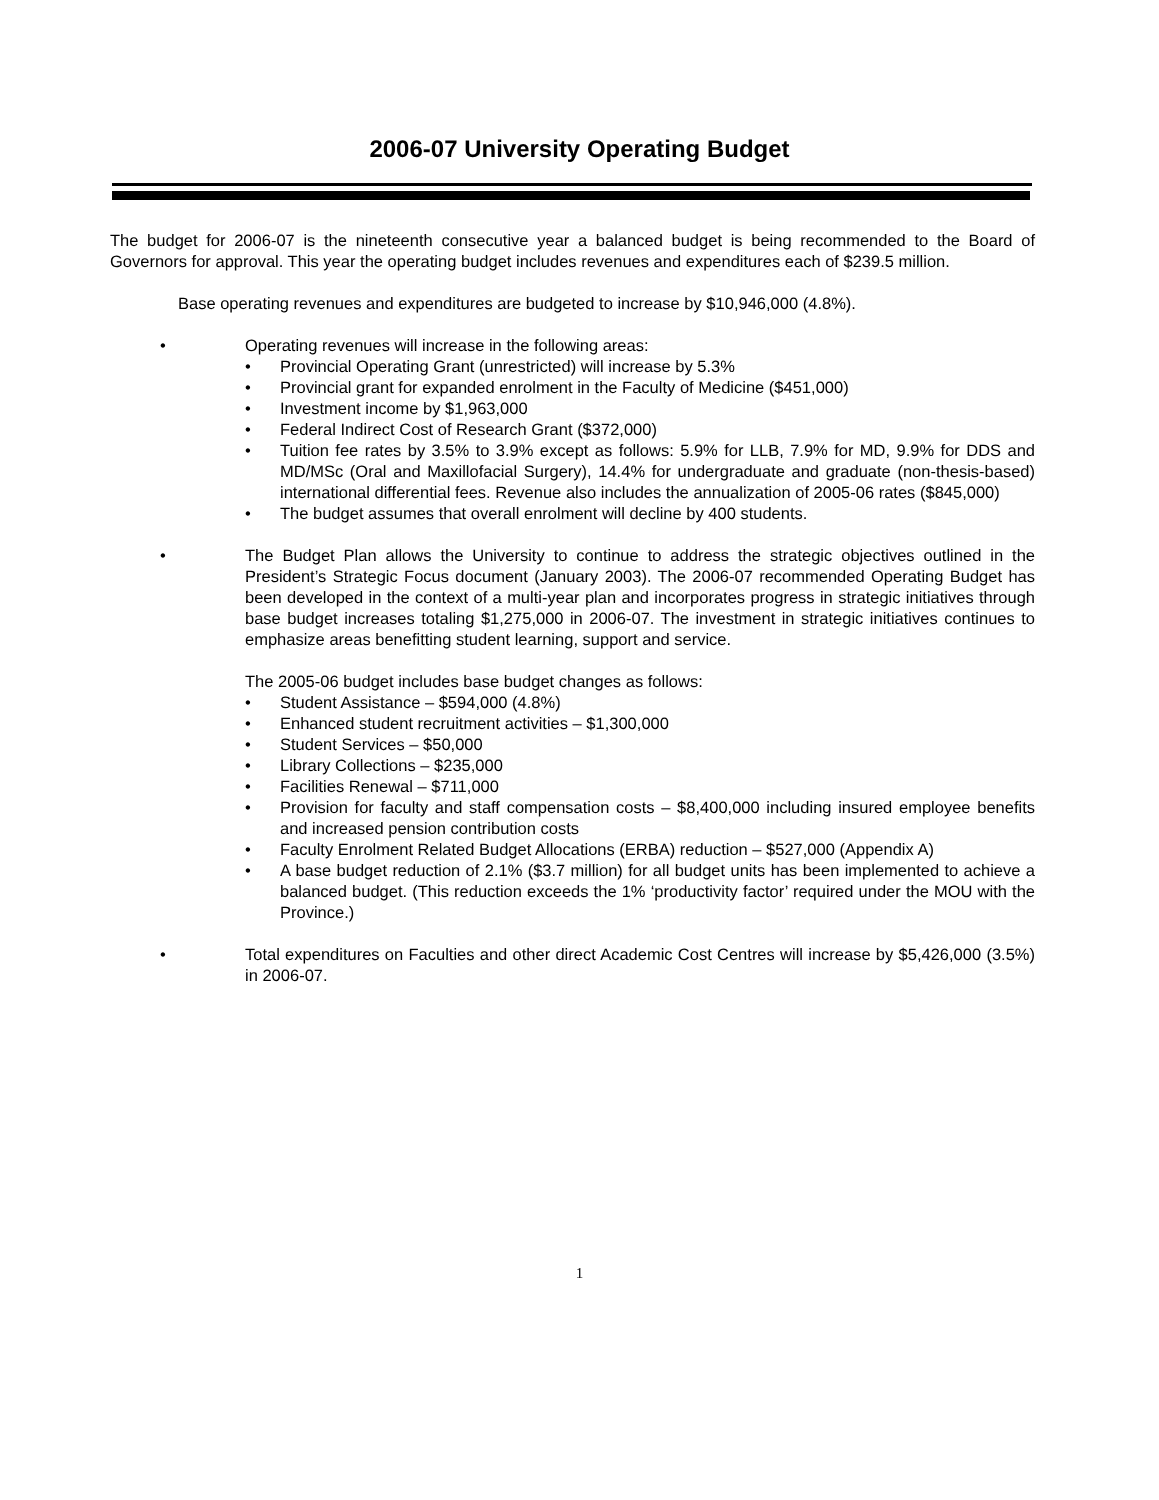2006-07 University Operating Budget
The budget for 2006-07 is the nineteenth consecutive year a balanced budget is being recommended to the Board of Governors for approval. This year the operating budget includes revenues and expenditures each of $239.5 million.
Base operating revenues and expenditures are budgeted to increase by $10,946,000 (4.8%).
• Operating revenues will increase in the following areas:
• Provincial Operating Grant (unrestricted) will increase by 5.3%
• Provincial grant for expanded enrolment in the Faculty of Medicine ($451,000)
• Investment income by $1,963,000
• Federal Indirect Cost of Research Grant ($372,000)
• Tuition fee rates by 3.5% to 3.9% except as follows: 5.9% for LLB, 7.9% for MD, 9.9% for DDS and MD/MSc (Oral and Maxillofacial Surgery), 14.4% for undergraduate and graduate (non-thesis-based) international differential fees. Revenue also includes the annualization of 2005-06 rates ($845,000)
• The budget assumes that overall enrolment will decline by 400 students.
• The Budget Plan allows the University to continue to address the strategic objectives outlined in the President’s Strategic Focus document (January 2003). The 2006-07 recommended Operating Budget has been developed in the context of a multi-year plan and incorporates progress in strategic initiatives through base budget increases totaling $1,275,000 in 2006-07. The investment in strategic initiatives continues to emphasize areas benefitting student learning, support and service.
The 2005-06 budget includes base budget changes as follows:
• Student Assistance – $594,000 (4.8%)
• Enhanced student recruitment activities – $1,300,000
• Student Services – $50,000
• Library Collections – $235,000
• Facilities Renewal – $711,000
• Provision for faculty and staff compensation costs – $8,400,000 including insured employee benefits and increased pension contribution costs
• Faculty Enrolment Related Budget Allocations (ERBA) reduction – $527,000 (Appendix A)
• A base budget reduction of 2.1% ($3.7 million) for all budget units has been implemented to achieve a balanced budget. (This reduction exceeds the 1% ‘productivity factor’ required under the MOU with the Province.)
• Total expenditures on Faculties and other direct Academic Cost Centres will increase by $5,426,000 (3.5%) in 2006-07.
1